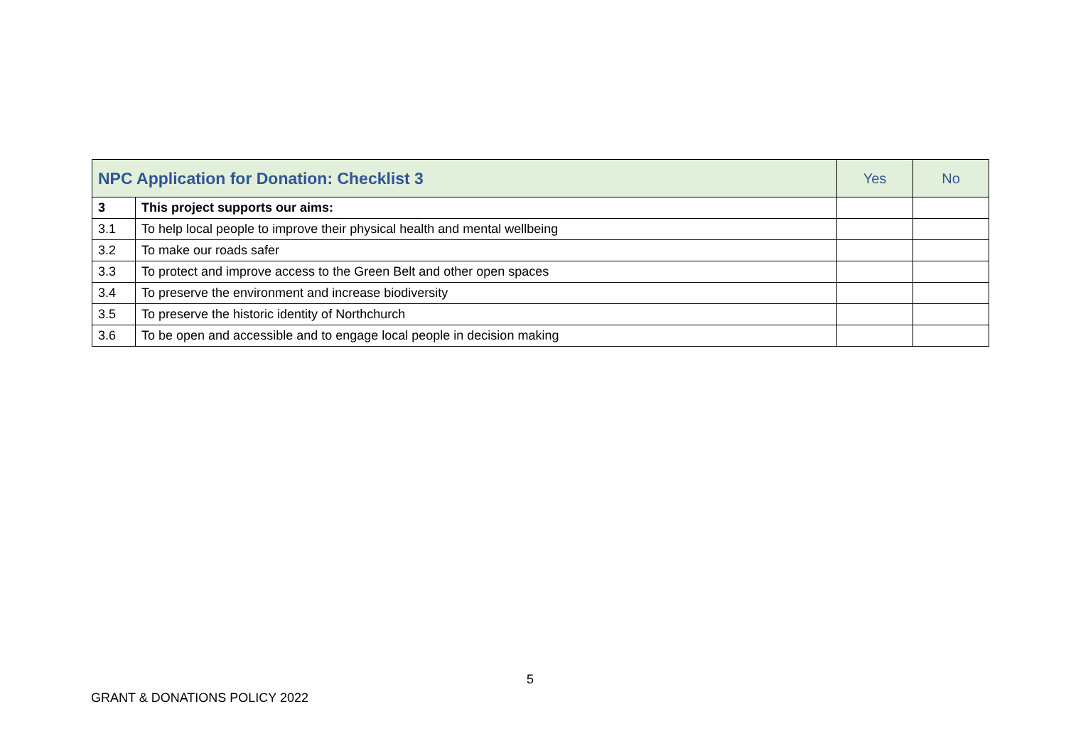| NPC Application for Donation: Checklist 3 | | Yes | No |
| --- | --- | --- | --- |
| 3 | This project supports our aims: | | |
| 3.1 | To help local people to improve their physical health and mental wellbeing | | |
| 3.2 | To make our roads safer | | |
| 3.3 | To protect and improve access to the Green Belt and other open spaces | | |
| 3.4 | To preserve the environment and increase biodiversity | | |
| 3.5 | To preserve the historic identity of Northchurch | | |
| 3.6 | To be open and accessible and to engage local people in decision making | | |
5
GRANT & DONATIONS POLICY 2022